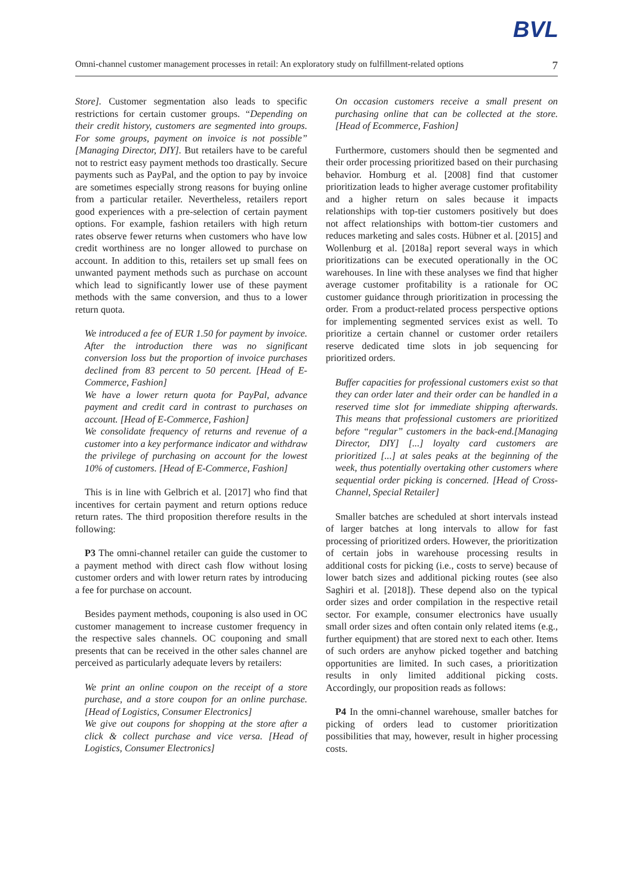BVL
Omni-channel customer management processes in retail: An exploratory study on fulfillment-related options 7
Store]. Customer segmentation also leads to specific restrictions for certain customer groups. “Depending on their credit history, customers are segmented into groups. For some groups, payment on invoice is not possible” [Managing Director, DIY]. But retailers have to be careful not to restrict easy payment methods too drastically. Secure payments such as PayPal, and the option to pay by invoice are sometimes especially strong reasons for buying online from a particular retailer. Nevertheless, retailers report good experiences with a pre-selection of certain payment options. For example, fashion retailers with high return rates observe fewer returns when customers who have low credit worthiness are no longer allowed to purchase on account. In addition to this, retailers set up small fees on unwanted payment methods such as purchase on account which lead to significantly lower use of these payment methods with the same conversion, and thus to a lower return quota.
We introduced a fee of EUR 1.50 for payment by invoice. After the introduction there was no significant conversion loss but the proportion of invoice purchases declined from 83 percent to 50 percent. [Head of E-Commerce, Fashion]
We have a lower return quota for PayPal, advance payment and credit card in contrast to purchases on account. [Head of E-Commerce, Fashion]
We consolidate frequency of returns and revenue of a customer into a key performance indicator and withdraw the privilege of purchasing on account for the lowest 10% of customers. [Head of E-Commerce, Fashion]
This is in line with Gelbrich et al. [2017] who find that incentives for certain payment and return options reduce return rates. The third proposition therefore results in the following:
P3 The omni-channel retailer can guide the customer to a payment method with direct cash flow without losing customer orders and with lower return rates by introducing a fee for purchase on account.
Besides payment methods, couponing is also used in OC customer management to increase customer frequency in the respective sales channels. OC couponing and small presents that can be received in the other sales channel are perceived as particularly adequate levers by retailers:
We print an online coupon on the receipt of a store purchase, and a store coupon for an online purchase. [Head of Logistics, Consumer Electronics]
We give out coupons for shopping at the store after a click & collect purchase and vice versa. [Head of Logistics, Consumer Electronics]
On occasion customers receive a small present on purchasing online that can be collected at the store. [Head of Ecommerce, Fashion]
Furthermore, customers should then be segmented and their order processing prioritized based on their purchasing behavior. Homburg et al. [2008] find that customer prioritization leads to higher average customer profitability and a higher return on sales because it impacts relationships with top-tier customers positively but does not affect relationships with bottom-tier customers and reduces marketing and sales costs. Hübner et al. [2015] and Wollenburg et al. [2018a] report several ways in which prioritizations can be executed operationally in the OC warehouses. In line with these analyses we find that higher average customer profitability is a rationale for OC customer guidance through prioritization in processing the order. From a product-related process perspective options for implementing segmented services exist as well. To prioritize a certain channel or customer order retailers reserve dedicated time slots in job sequencing for prioritized orders.
Buffer capacities for professional customers exist so that they can order later and their order can be handled in a reserved time slot for immediate shipping afterwards. This means that professional customers are prioritized before “regular” customers in the back-end.[Managing Director, DIY] [...] loyalty card customers are prioritized [...] at sales peaks at the beginning of the week, thus potentially overtaking other customers where sequential order picking is concerned. [Head of Cross-Channel, Special Retailer]
Smaller batches are scheduled at short intervals instead of larger batches at long intervals to allow for fast processing of prioritized orders. However, the prioritization of certain jobs in warehouse processing results in additional costs for picking (i.e., costs to serve) because of lower batch sizes and additional picking routes (see also Saghiri et al. [2018]). These depend also on the typical order sizes and order compilation in the respective retail sector. For example, consumer electronics have usually small order sizes and often contain only related items (e.g., further equipment) that are stored next to each other. Items of such orders are anyhow picked together and batching opportunities are limited. In such cases, a prioritization results in only limited additional picking costs. Accordingly, our proposition reads as follows:
P4 In the omni-channel warehouse, smaller batches for picking of orders lead to customer prioritization possibilities that may, however, result in higher processing costs.